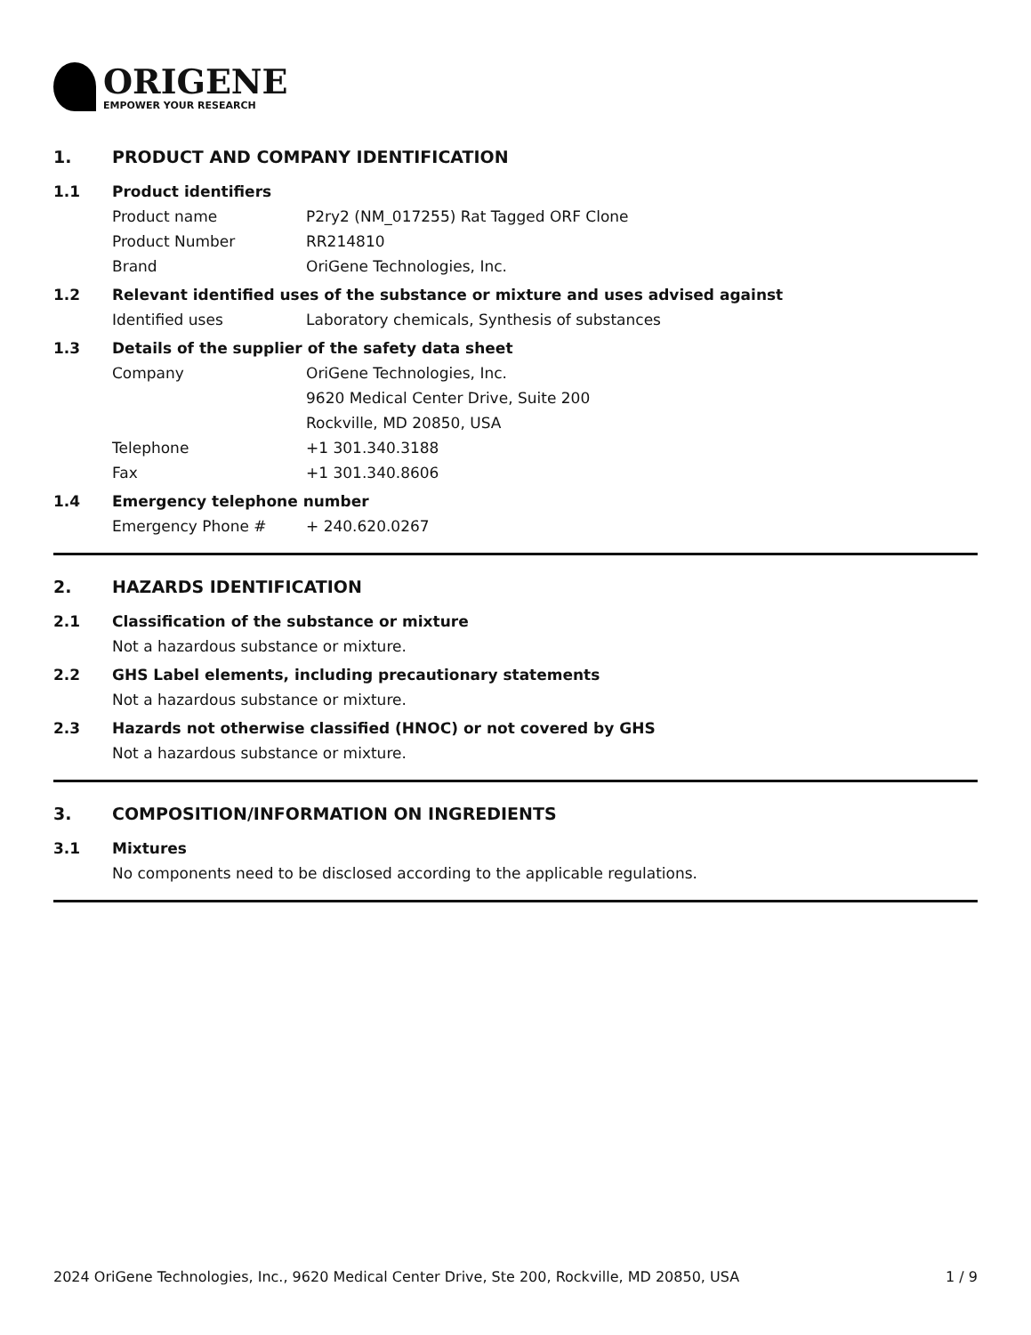ORIGENE
EMPOWER YOUR RESEARCH
1. PRODUCT AND COMPANY IDENTIFICATION
1.1 Product identifiers
Product name P2ry2 (NM_017255) Rat Tagged ORF Clone
Product Number RR214810
Brand OriGene Technologies, Inc.
1.2 Relevant identified uses of the substance or mixture and uses advised against
Identified uses Laboratory chemicals, Synthesis of substances
1.3 Details of the supplier of the safety data sheet
Company OriGene Technologies, Inc.
9620 Medical Center Drive, Suite 200
Rockville, MD 20850, USA
Telephone +1 301.340.3188
Fax +1 301.340.8606
1.4 Emergency telephone number
Emergency Phone # + 240.620.0267
2. HAZARDS IDENTIFICATION
2.1 Classification of the substance or mixture
Not a hazardous substance or mixture.
2.2 GHS Label elements, including precautionary statements
Not a hazardous substance or mixture.
2.3 Hazards not otherwise classified (HNOC) or not covered by GHS
Not a hazardous substance or mixture.
3. COMPOSITION/INFORMATION ON INGREDIENTS
3.1 Mixtures
No components need to be disclosed according to the applicable regulations.
2024 OriGene Technologies, Inc., 9620 Medical Center Drive, Ste 200, Rockville, MD 20850, USA 1 / 9